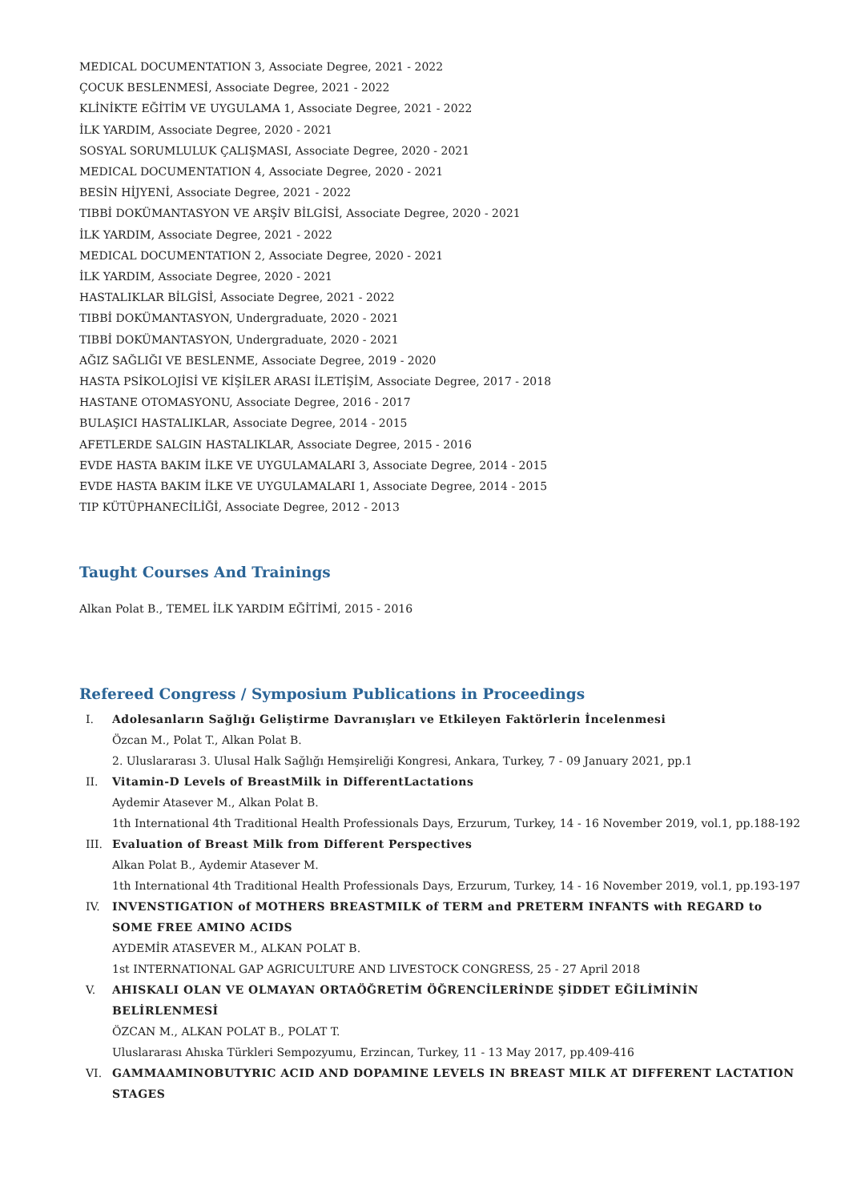MEDICAL DOCUMENTATION 3, Associate Degree, 2021 - 2022
ÇOCUK BESLENMESİ, Associate Degree, 2021 - 2022
KLİNİKTE EĞİTİM VE UYGULAMA 1, Associate Degree, 2021 - 2022
İLK YARDIM, Associate Degree, 2020 - 2021
SOSYAL SORUMLULUK ÇALIŞMASI, Associate Degree, 2020 - 2021
MEDICAL DOCUMENTATION 4, Associate Degree, 2020 - 2021
BESİN HİJYENİ, Associate Degree, 2021 - 2022
TIBBİ DOKÜMANTASYON VE ARŞİV BİLGİSİ, Associate Degree, 2020 - 2021
İLK YARDIM, Associate Degree, 2021 - 2022
MEDICAL DOCUMENTATION 2, Associate Degree, 2020 - 2021
İLK YARDIM, Associate Degree, 2020 - 2021
HASTALIKLAR BİLGİSİ, Associate Degree, 2021 - 2022
TIBBİ DOKÜMANTASYON, Undergraduate, 2020 - 2021
TIBBİ DOKÜMANTASYON, Undergraduate, 2020 - 2021
AĞIZ SAĞLIĞI VE BESLENME, Associate Degree, 2019 - 2020
HASTA PSİKOLOJİSİ VE KİŞİLER ARASI İLETİŞİM, Associate Degree, 2017 - 2018
HASTANE OTOMASYONU, Associate Degree, 2016 - 2017
BULAŞICI HASTALIKLAR, Associate Degree, 2014 - 2015
AFETLERDE SALGIN HASTALIKLAR, Associate Degree, 2015 - 2016
EVDE HASTA BAKIM İLKE VE UYGULAMALARI 3, Associate Degree, 2014 - 2015
EVDE HASTA BAKIM İLKE VE UYGULAMALARI 1, Associate Degree, 2014 - 2015
TIP KÜTÜPHANECİLİĞİ, Associate Degree, 2012 - 2013
Taught Courses And Trainings
Alkan Polat B., TEMEL İLK YARDIM EĞİTİMİ, 2015 - 2016
Refereed Congress / Symposium Publications in Proceedings
I. Adolesanların Sağlığı Geliştirme Davranışları ve Etkileyen Faktörlerin İncelenmesi
Özcan M., Polat T., Alkan Polat B.
2. Uluslararası 3. Ulusal Halk Sağlığı Hemşireliği Kongresi, Ankara, Turkey, 7 - 09 January 2021, pp.1
II. Vitamin-D Levels of BreastMilk in DifferentLactations
Aydemir Atasever M., Alkan Polat B.
1th International 4th Traditional Health Professionals Days, Erzurum, Turkey, 14 - 16 November 2019, vol.1, pp.188-192
III. Evaluation of Breast Milk from Different Perspectives
Alkan Polat B., Aydemir Atasever M.
1th International 4th Traditional Health Professionals Days, Erzurum, Turkey, 14 - 16 November 2019, vol.1, pp.193-197
IV. INVENSTIGATION of MOTHERS BREASTMILK of TERM and PRETERM INFANTS with REGARD to SOME FREE AMINO ACIDS
AYDEMİR ATASEVER M., ALKAN POLAT B.
1st INTERNATIONAL GAP AGRICULTURE AND LIVESTOCK CONGRESS, 25 - 27 April 2018
V. AHISKALI OLAN VE OLMAYAN ORTAÖĞRETİM ÖĞRENCİLERİNDE ŞİDDET EĞİLİMİNİN BELİRLENMESİ
ÖZCAN M., ALKAN POLAT B., POLAT T.
Uluslararası Ahıska Türkleri Sempozyumu, Erzincan, Turkey, 11 - 13 May 2017, pp.409-416
VI. GAMMAAMINOBUTYRIC ACID AND DOPAMINE LEVELS IN BREAST MILK AT DIFFERENT LACTATION STAGES